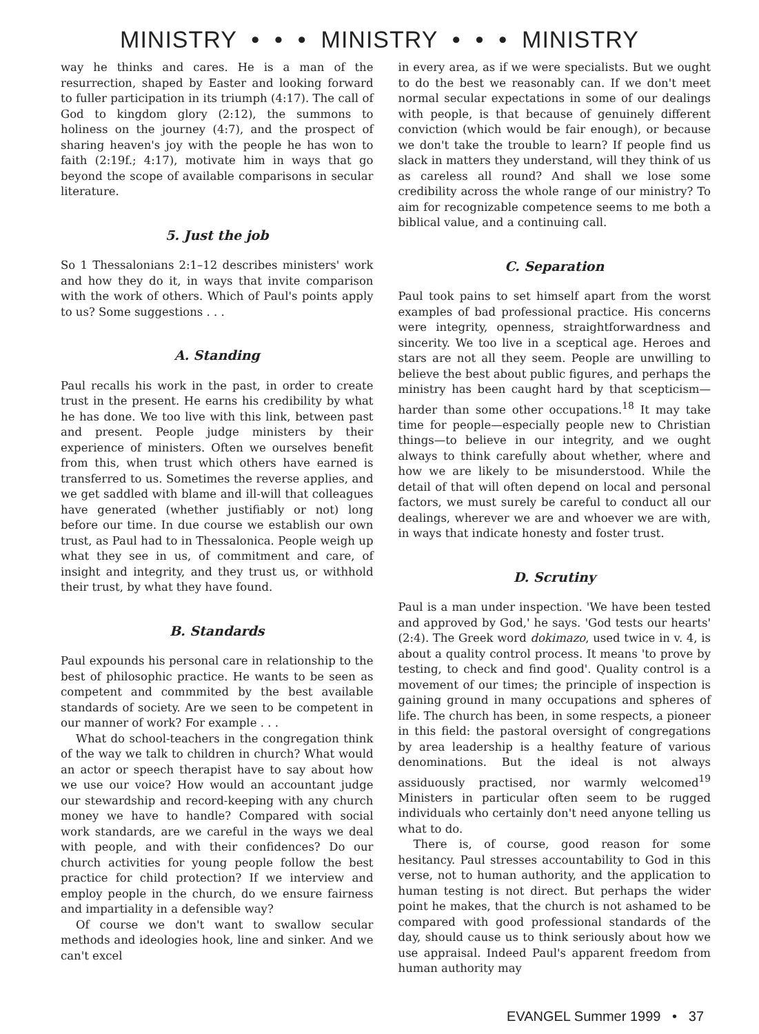MINISTRY • • • MINISTRY • • • MINISTRY
way he thinks and cares. He is a man of the resurrection, shaped by Easter and looking forward to fuller participation in its triumph (4:17). The call of God to kingdom glory (2:12), the summons to holiness on the journey (4:7), and the prospect of sharing heaven's joy with the people he has won to faith (2:19f.; 4:17), motivate him in ways that go beyond the scope of available comparisons in secular literature.
5. Just the job
So 1 Thessalonians 2:1–12 describes ministers' work and how they do it, in ways that invite comparison with the work of others. Which of Paul's points apply to us? Some suggestions . . .
A. Standing
Paul recalls his work in the past, in order to create trust in the present. He earns his credibility by what he has done. We too live with this link, between past and present. People judge ministers by their experience of ministers. Often we ourselves benefit from this, when trust which others have earned is transferred to us. Sometimes the reverse applies, and we get saddled with blame and ill-will that colleagues have generated (whether justifiably or not) long before our time. In due course we establish our own trust, as Paul had to in Thessalonica. People weigh up what they see in us, of commitment and care, of insight and integrity, and they trust us, or withhold their trust, by what they have found.
B. Standards
Paul expounds his personal care in relationship to the best of philosophic practice. He wants to be seen as competent and commmited by the best available standards of society. Are we seen to be competent in our manner of work? For example . . .
What do school-teachers in the congregation think of the way we talk to children in church? What would an actor or speech therapist have to say about how we use our voice? How would an accountant judge our stewardship and record-keeping with any church money we have to handle? Compared with social work standards, are we careful in the ways we deal with people, and with their confidences? Do our church activities for young people follow the best practice for child protection? If we interview and employ people in the church, do we ensure fairness and impartiality in a defensible way?
Of course we don't want to swallow secular methods and ideologies hook, line and sinker. And we can't excel
in every area, as if we were specialists. But we ought to do the best we reasonably can. If we don't meet normal secular expectations in some of our dealings with people, is that because of genuinely different conviction (which would be fair enough), or because we don't take the trouble to learn? If people find us slack in matters they understand, will they think of us as careless all round? And shall we lose some credibility across the whole range of our ministry? To aim for recognizable competence seems to me both a biblical value, and a continuing call.
C. Separation
Paul took pains to set himself apart from the worst examples of bad professional practice. His concerns were integrity, openness, straightforwardness and sincerity. We too live in a sceptical age. Heroes and stars are not all they seem. People are unwilling to believe the best about public figures, and perhaps the ministry has been caught hard by that scepticism—harder than some other occupations.<sup>18</sup> It may take time for people—especially people new to Christian things—to believe in our integrity, and we ought always to think carefully about whether, where and how we are likely to be misunderstood. While the detail of that will often depend on local and personal factors, we must surely be careful to conduct all our dealings, wherever we are and whoever we are with, in ways that indicate honesty and foster trust.
D. Scrutiny
Paul is a man under inspection. 'We have been tested and approved by God,' he says. 'God tests our hearts' (2:4). The Greek word dokimazo, used twice in v. 4, is about a quality control process. It means 'to prove by testing, to check and find good'. Quality control is a movement of our times; the principle of inspection is gaining ground in many occupations and spheres of life. The church has been, in some respects, a pioneer in this field: the pastoral oversight of congregations by area leadership is a healthy feature of various denominations. But the ideal is not always assiduously practised, nor warmly welcomed<sup>19</sup> Ministers in particular often seem to be rugged individuals who certainly don't need anyone telling us what to do.
There is, of course, good reason for some hesitancy. Paul stresses accountability to God in this verse, not to human authority, and the application to human testing is not direct. But perhaps the wider point he makes, that the church is not ashamed to be compared with good professional standards of the day, should cause us to think seriously about how we use appraisal. Indeed Paul's apparent freedom from human authority may
EVANGEL Summer 1999 • 37